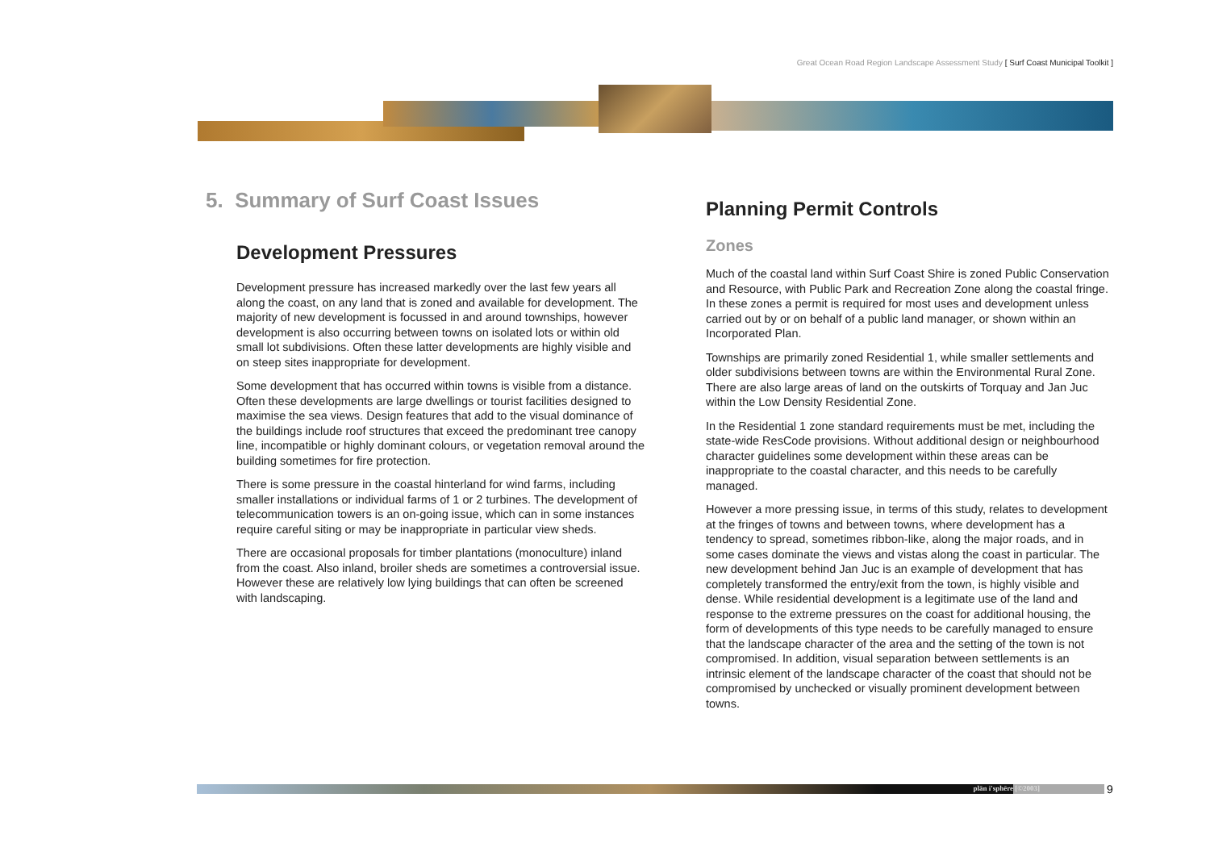Great Ocean Road Region Landscape Assessment Study [ Surf Coast Municipal Toolkit ]
5. Summary of Surf Coast Issues
Development Pressures
Development pressure has increased markedly over the last few years all along the coast, on any land that is zoned and available for development. The majority of new development is focussed in and around townships, however development is also occurring between towns on isolated lots or within old small lot subdivisions. Often these latter developments are highly visible and on steep sites inappropriate for development.
Some development that has occurred within towns is visible from a distance. Often these developments are large dwellings or tourist facilities designed to maximise the sea views. Design features that add to the visual dominance of the buildings include roof structures that exceed the predominant tree canopy line, incompatible or highly dominant colours, or vegetation removal around the building sometimes for fire protection.
There is some pressure in the coastal hinterland for wind farms, including smaller installations or individual farms of 1 or 2 turbines. The development of telecommunication towers is an on-going issue, which can in some instances require careful siting or may be inappropriate in particular view sheds.
There are occasional proposals for timber plantations (monoculture) inland from the coast. Also inland, broiler sheds are sometimes a controversial issue. However these are relatively low lying buildings that can often be screened with landscaping.
Planning Permit Controls
Zones
Much of the coastal land within Surf Coast Shire is zoned Public Conservation and Resource, with Public Park and Recreation Zone along the coastal fringe. In these zones a permit is required for most uses and development unless carried out by or on behalf of a public land manager, or shown within an Incorporated Plan.
Townships are primarily zoned Residential 1, while smaller settlements and older subdivisions between towns are within the Environmental Rural Zone. There are also large areas of land on the outskirts of Torquay and Jan Juc within the Low Density Residential Zone.
In the Residential 1 zone standard requirements must be met, including the state-wide ResCode provisions. Without additional design or neighbourhood character guidelines some development within these areas can be inappropriate to the coastal character, and this needs to be carefully managed.
However a more pressing issue, in terms of this study, relates to development at the fringes of towns and between towns, where development has a tendency to spread, sometimes ribbon-like, along the major roads, and in some cases dominate the views and vistas along the coast in particular. The new development behind Jan Juc is an example of development that has completely transformed the entry/exit from the town, is highly visible and dense. While residential development is a legitimate use of the land and response to the extreme pressures on the coast for additional housing, the form of developments of this type needs to be carefully managed to ensure that the landscape character of the area and the setting of the town is not compromised. In addition, visual separation between settlements is an intrinsic element of the landscape character of the coast that should not be compromised by unchecked or visually prominent development between towns.
plān i'sphēre [©2003] 9